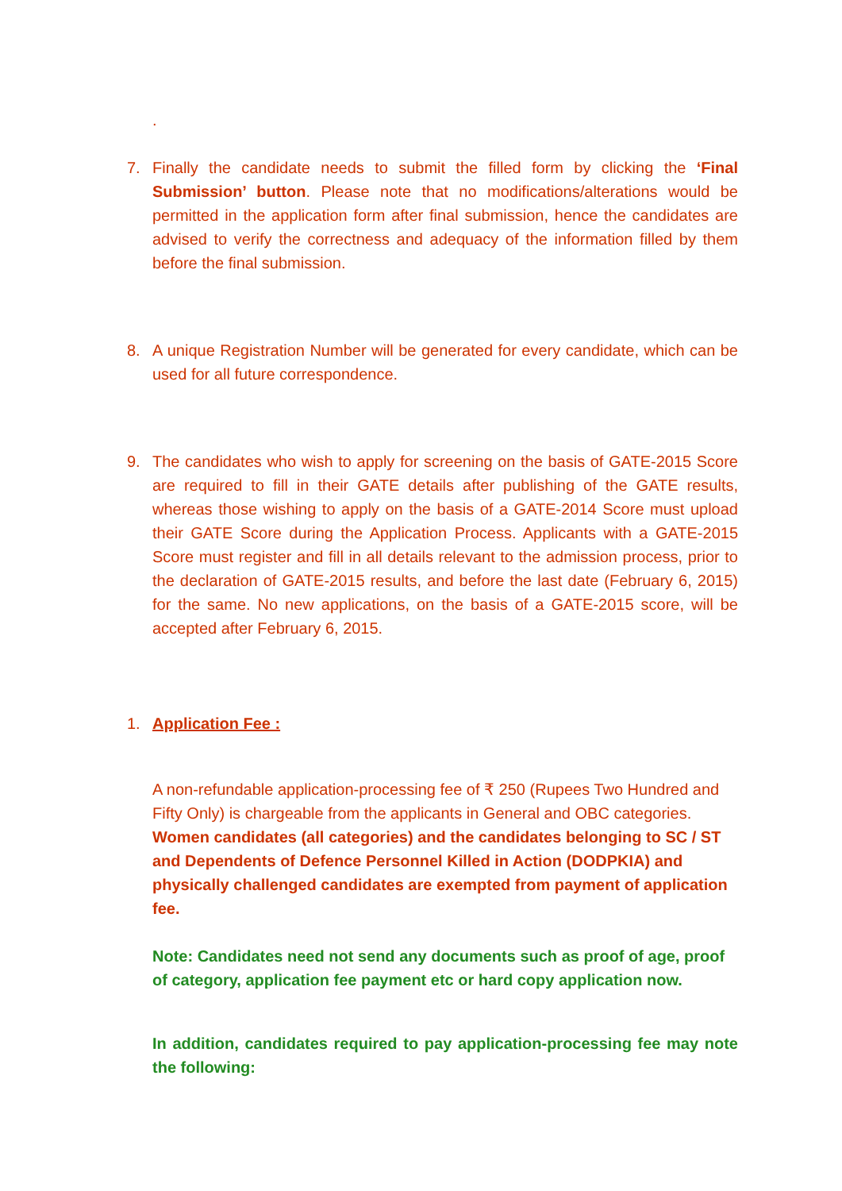.
7. Finally the candidate needs to submit the filled form by clicking the ‘Final Submission’ button. Please note that no modifications/alterations would be permitted in the application form after final submission, hence the candidates are advised to verify the correctness and adequacy of the information filled by them before the final submission.
8. A unique Registration Number will be generated for every candidate, which can be used for all future correspondence.
9. The candidates who wish to apply for screening on the basis of GATE-2015 Score are required to fill in their GATE details after publishing of the GATE results, whereas those wishing to apply on the basis of a GATE-2014 Score must upload their GATE Score during the Application Process. Applicants with a GATE-2015 Score must register and fill in all details relevant to the admission process, prior to the declaration of GATE-2015 results, and before the last date (February 6, 2015) for the same. No new applications, on the basis of a GATE-2015 score, will be accepted after February 6, 2015.
1. Application Fee :
A non-refundable application-processing fee of ₹ 250 (Rupees Two Hundred and Fifty Only) is chargeable from the applicants in General and OBC categories. Women candidates (all categories) and the candidates belonging to SC / ST and Dependents of Defence Personnel Killed in Action (DODPKIA) and physically challenged candidates are exempted from payment of application fee.
Note: Candidates need not send any documents such as proof of age, proof of category, application fee payment etc or hard copy application now.
In addition, candidates required to pay application-processing fee may note the following: